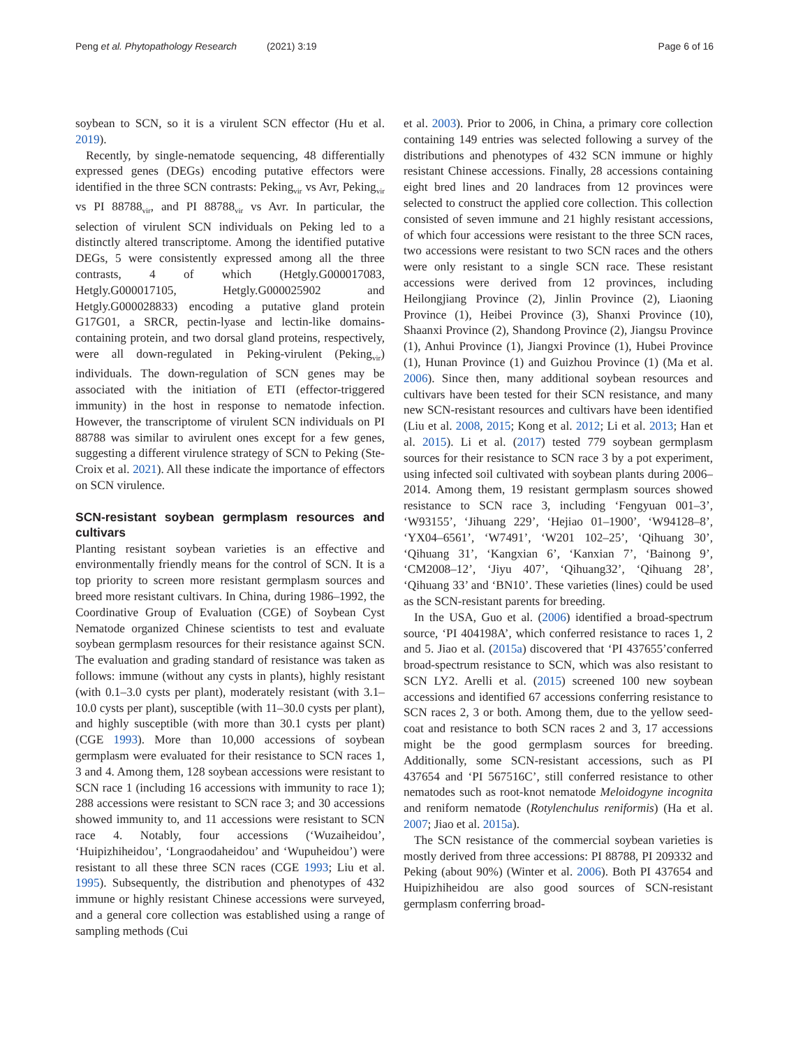Peng et al. Phytopathology Research (2021) 3:19 Page 6 of 16
soybean to SCN, so it is a virulent SCN effector (Hu et al. 2019).
Recently, by single-nematode sequencing, 48 differentially expressed genes (DEGs) encoding putative effectors were identified in the three SCN contrasts: Peking<sub>vir</sub> vs Avr, Peking<sub>vir</sub> vs PI 88788<sub>vir</sub>, and PI 88788<sub>vir</sub> vs Avr. In particular, the selection of virulent SCN individuals on Peking led to a distinctly altered transcriptome. Among the identified putative DEGs, 5 were consistently expressed among all the three contrasts, 4 of which (Hetgly.G000017083, Hetgly.G000017105, Hetgly.G000025902 and Hetgly.G000028833) encoding a putative gland protein G17G01, a SRCR, pectin-lyase and lectin-like domains-containing protein, and two dorsal gland proteins, respectively, were all down-regulated in Peking-virulent (Peking<sub>vir</sub>) individuals. The down-regulation of SCN genes may be associated with the initiation of ETI (effector-triggered immunity) in the host in response to nematode infection. However, the transcriptome of virulent SCN individuals on PI 88788 was similar to avirulent ones except for a few genes, suggesting a different virulence strategy of SCN to Peking (Ste-Croix et al. 2021). All these indicate the importance of effectors on SCN virulence.
SCN-resistant soybean germplasm resources and cultivars
Planting resistant soybean varieties is an effective and environmentally friendly means for the control of SCN. It is a top priority to screen more resistant germplasm sources and breed more resistant cultivars. In China, during 1986–1992, the Coordinative Group of Evaluation (CGE) of Soybean Cyst Nematode organized Chinese scientists to test and evaluate soybean germplasm resources for their resistance against SCN. The evaluation and grading standard of resistance was taken as follows: immune (without any cysts in plants), highly resistant (with 0.1–3.0 cysts per plant), moderately resistant (with 3.1–10.0 cysts per plant), susceptible (with 11–30.0 cysts per plant), and highly susceptible (with more than 30.1 cysts per plant) (CGE 1993). More than 10,000 accessions of soybean germplasm were evaluated for their resistance to SCN races 1, 3 and 4. Among them, 128 soybean accessions were resistant to SCN race 1 (including 16 accessions with immunity to race 1); 288 accessions were resistant to SCN race 3; and 30 accessions showed immunity to, and 11 accessions were resistant to SCN race 4. Notably, four accessions (‘Wuzaiheidou’, ‘Huipizhiheidou’, ‘Longraodaheidou’ and ‘Wupuheidou’) were resistant to all these three SCN races (CGE 1993; Liu et al. 1995). Subsequently, the distribution and phenotypes of 432 immune or highly resistant Chinese accessions were surveyed, and a general core collection was established using a range of sampling methods (Cui
et al. 2003). Prior to 2006, in China, a primary core collection containing 149 entries was selected following a survey of the distributions and phenotypes of 432 SCN immune or highly resistant Chinese accessions. Finally, 28 accessions containing eight bred lines and 20 landraces from 12 provinces were selected to construct the applied core collection. This collection consisted of seven immune and 21 highly resistant accessions, of which four accessions were resistant to the three SCN races, two accessions were resistant to two SCN races and the others were only resistant to a single SCN race. These resistant accessions were derived from 12 provinces, including Heilongjiang Province (2), Jinlin Province (2), Liaoning Province (1), Heibei Province (3), Shanxi Province (10), Shaanxi Province (2), Shandong Province (2), Jiangsu Province (1), Anhui Province (1), Jiangxi Province (1), Hubei Province (1), Hunan Province (1) and Guizhou Province (1) (Ma et al. 2006). Since then, many additional soybean resources and cultivars have been tested for their SCN resistance, and many new SCN-resistant resources and cultivars have been identified (Liu et al. 2008, 2015; Kong et al. 2012; Li et al. 2013; Han et al. 2015). Li et al. (2017) tested 779 soybean germplasm sources for their resistance to SCN race 3 by a pot experiment, using infected soil cultivated with soybean plants during 2006–2014. Among them, 19 resistant germplasm sources showed resistance to SCN race 3, including ‘Fengyuan 001–3’, ‘W93155’, ‘Jihuang 229’, ‘Hejiao 01–1900’, ‘W94128–8’, ‘YX04–6561’, ‘W7491’, ‘W201 102–25’, ‘Qihuang 30’, ‘Qihuang 31’, ‘Kangxian 6’, ‘Kanxian 7’, ‘Bainong 9’, ‘CM2008–12’, ‘Jiyu 407’, ‘Qihuang32’, ‘Qihuang 28’, ‘Qihuang 33’ and ‘BN10’. These varieties (lines) could be used as the SCN-resistant parents for breeding.
In the USA, Guo et al. (2006) identified a broad-spectrum source, ‘PI 404198A’, which conferred resistance to races 1, 2 and 5. Jiao et al. (2015a) discovered that ‘PI 437655’conferred broad-spectrum resistance to SCN, which was also resistant to SCN LY2. Arelli et al. (2015) screened 100 new soybean accessions and identified 67 accessions conferring resistance to SCN races 2, 3 or both. Among them, due to the yellow seed-coat and resistance to both SCN races 2 and 3, 17 accessions might be the good germplasm sources for breeding. Additionally, some SCN-resistant accessions, such as PI 437654 and ‘PI 567516C’, still conferred resistance to other nematodes such as root-knot nematode Meloidogyne incognita and reniform nematode (Rotylenchulus reniformis) (Ha et al. 2007; Jiao et al. 2015a).
The SCN resistance of the commercial soybean varieties is mostly derived from three accessions: PI 88788, PI 209332 and Peking (about 90%) (Winter et al. 2006). Both PI 437654 and Huipizhiheidou are also good sources of SCN-resistant germplasm conferring broad-